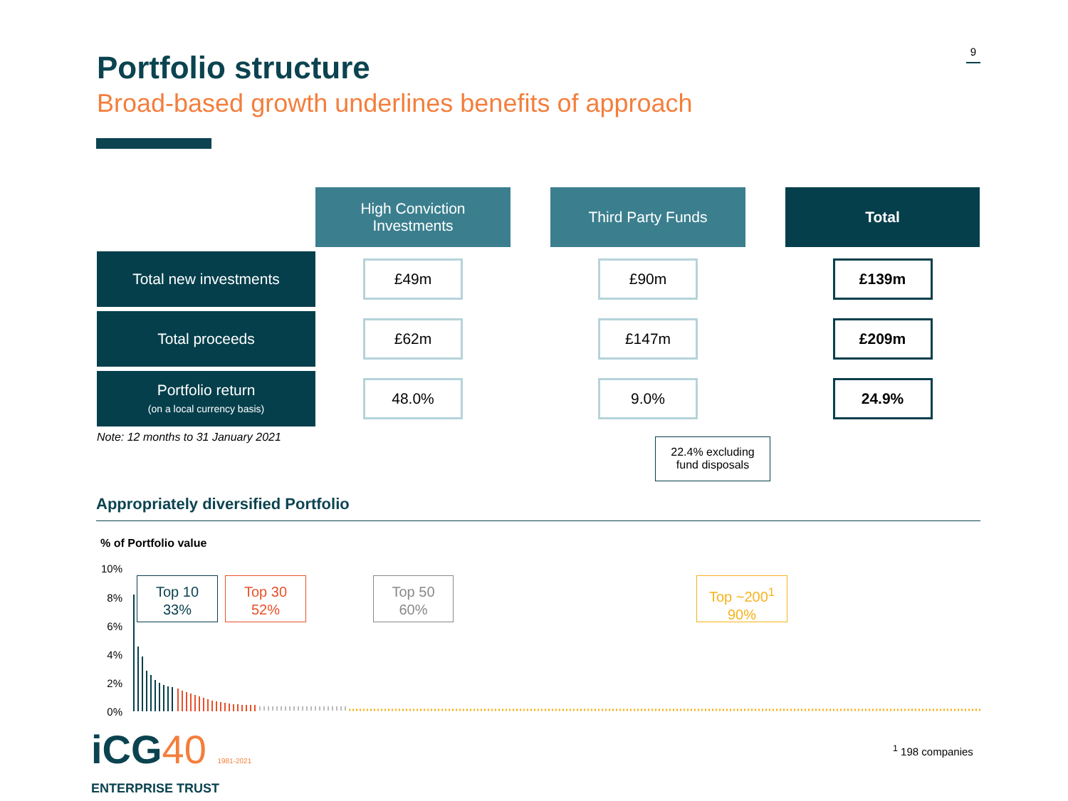9
Portfolio structure
Broad-based growth underlines benefits of approach
| | High Conviction Investments | | Third Party Funds | | Total |
| --- | --- | --- | --- | --- | --- |
| Total new investments | £49m | | £90m | | £139m |
| Total proceeds | £62m | | £147m | | £209m |
| Portfolio return (on a local currency basis) | 48.0% | | 9.0% | | 24.9% |
Note: 12 months to 31 January 2021
22.4% excluding
fund disposals
Appropriately diversified Portfolio
% of Portfolio value
10%
8%
6%
4%
2%
0%
Top 10
33%
Top 30
52%
Top 50
60%
Top ~200<sup>1</sup>
90%
iCG40 1981-2021
ENTERPRISE TRUST
<sup>1</sup> 198 companies